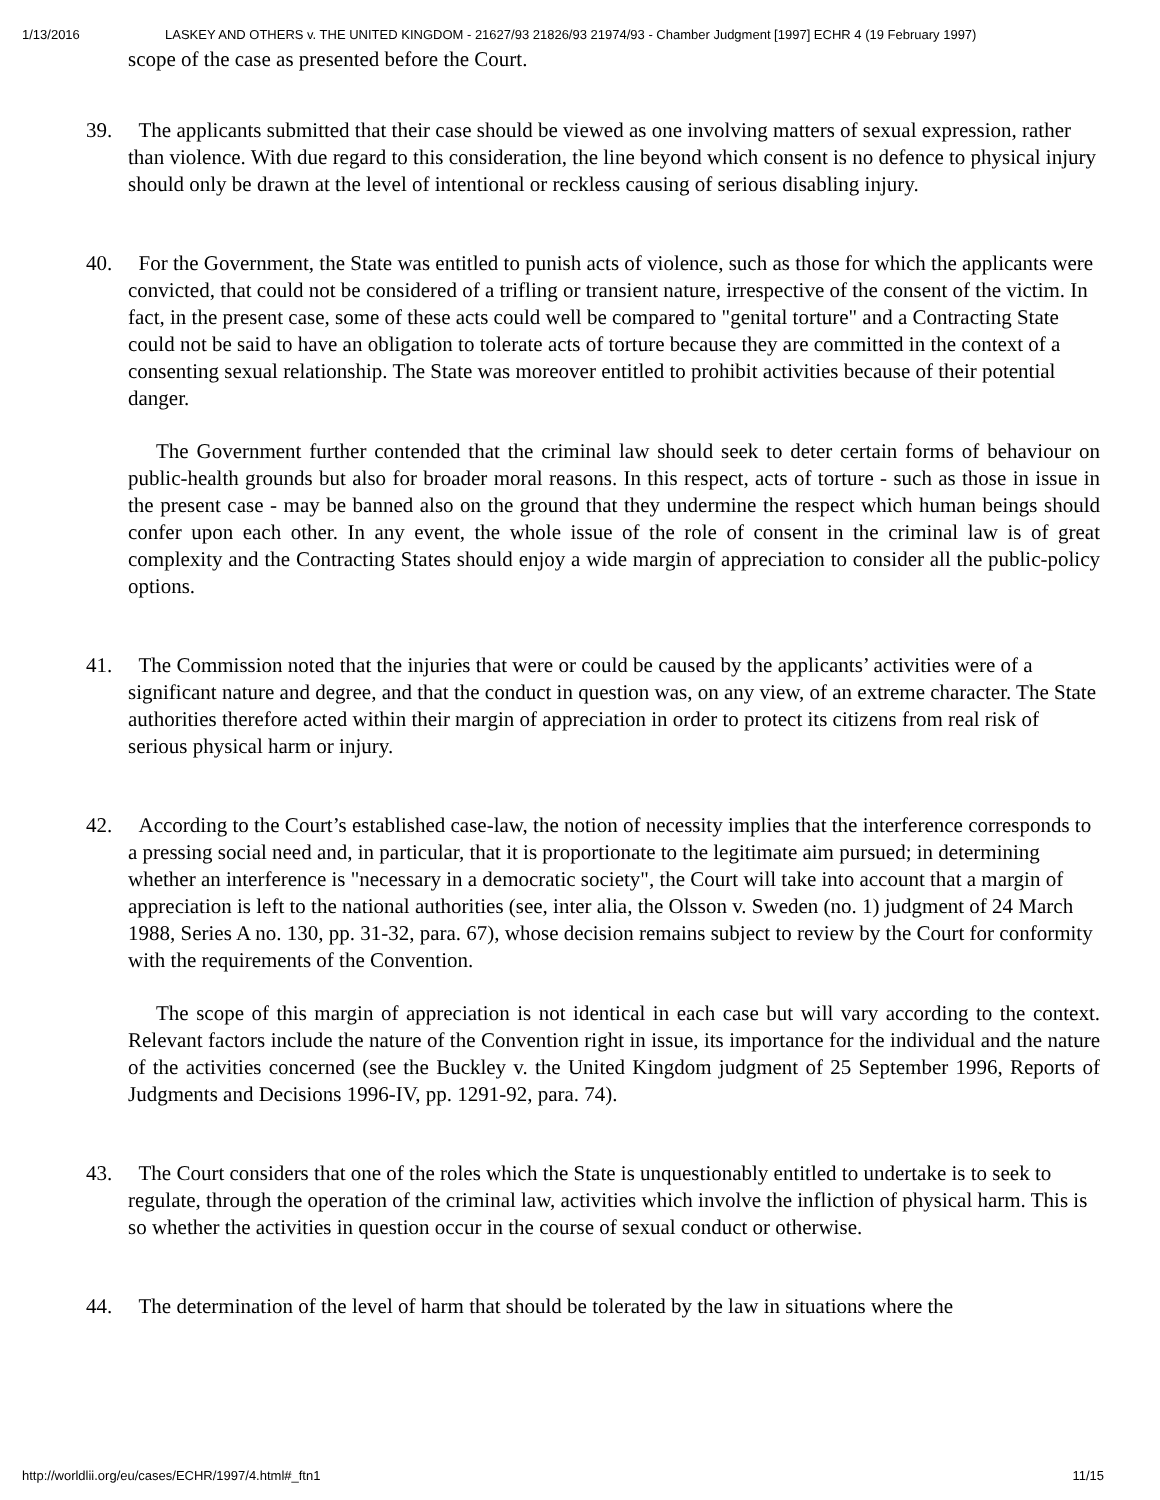1/13/2016 LASKEY AND OTHERS v. THE UNITED KINGDOM - 21627/93 21826/93 21974/93 - Chamber Judgment [1997] ECHR 4 (19 February 1997)
scope of the case as presented before the Court.
39. The applicants submitted that their case should be viewed as one involving matters of sexual expression, rather than violence. With due regard to this consideration, the line beyond which consent is no defence to physical injury should only be drawn at the level of intentional or reckless causing of serious disabling injury.
40. For the Government, the State was entitled to punish acts of violence, such as those for which the applicants were convicted, that could not be considered of a trifling or transient nature, irrespective of the consent of the victim. In fact, in the present case, some of these acts could well be compared to "genital torture" and a Contracting State could not be said to have an obligation to tolerate acts of torture because they are committed in the context of a consenting sexual relationship. The State was moreover entitled to prohibit activities because of their potential danger.
The Government further contended that the criminal law should seek to deter certain forms of behaviour on public-health grounds but also for broader moral reasons. In this respect, acts of torture - such as those in issue in the present case - may be banned also on the ground that they undermine the respect which human beings should confer upon each other. In any event, the whole issue of the role of consent in the criminal law is of great complexity and the Contracting States should enjoy a wide margin of appreciation to consider all the public-policy options.
41. The Commission noted that the injuries that were or could be caused by the applicants’ activities were of a significant nature and degree, and that the conduct in question was, on any view, of an extreme character. The State authorities therefore acted within their margin of appreciation in order to protect its citizens from real risk of serious physical harm or injury.
42. According to the Court’s established case-law, the notion of necessity implies that the interference corresponds to a pressing social need and, in particular, that it is proportionate to the legitimate aim pursued; in determining whether an interference is "necessary in a democratic society", the Court will take into account that a margin of appreciation is left to the national authorities (see, inter alia, the Olsson v. Sweden (no. 1) judgment of 24 March 1988, Series A no. 130, pp. 31-32, para. 67), whose decision remains subject to review by the Court for conformity with the requirements of the Convention.
The scope of this margin of appreciation is not identical in each case but will vary according to the context. Relevant factors include the nature of the Convention right in issue, its importance for the individual and the nature of the activities concerned (see the Buckley v. the United Kingdom judgment of 25 September 1996, Reports of Judgments and Decisions 1996-IV, pp. 1291-92, para. 74).
43. The Court considers that one of the roles which the State is unquestionably entitled to undertake is to seek to regulate, through the operation of the criminal law, activities which involve the infliction of physical harm. This is so whether the activities in question occur in the course of sexual conduct or otherwise.
44. The determination of the level of harm that should be tolerated by the law in situations where the
http://worldlii.org/eu/cases/ECHR/1997/4.html#_ftn1 11/15